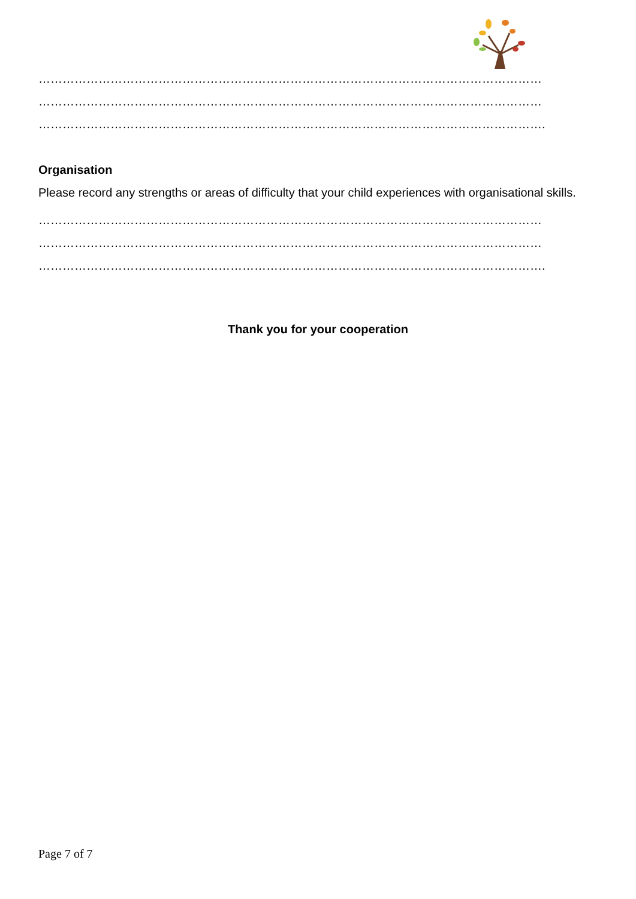………………………………………………………………………………………………………………
………………………………………………………………………………………………………………
……………………………………………………………………………………………………………….
Organisation
Please record any strengths or areas of difficulty that your child experiences with organisational skills.
………………………………………………………………………………………………………………
………………………………………………………………………………………………………………
……………………………………………………………………………………………………………….
Thank you for your cooperation
Page 7 of 7